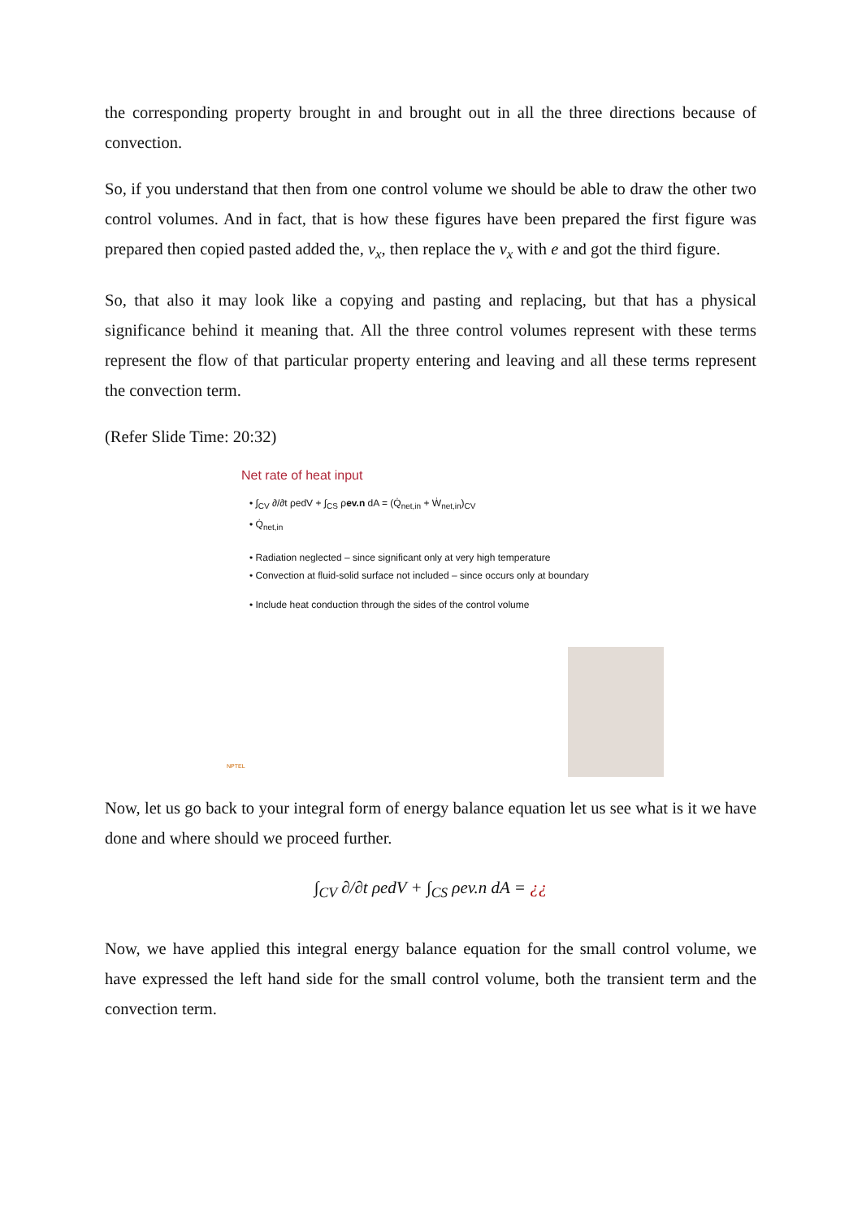the corresponding property brought in and brought out in all the three directions because of convection.
So, if you understand that then from one control volume we should be able to draw the other two control volumes. And in fact, that is how these figures have been prepared the first figure was prepared then copied pasted added the, v<sub>x</sub>, then replace the v<sub>x</sub> with e and got the third figure.
So, that also it may look like a copying and pasting and replacing, but that has a physical significance behind it meaning that. All the three control volumes represent with these terms represent the flow of that particular property entering and leaving and all these terms represent the convection term.
(Refer Slide Time: 20:32)
Net rate of heat input
• ∫<sub>CV</sub> ∂/∂t ρedV + ∫<sub>CS</sub> ρev.n dA = (Q̇<sub>net,in</sub> + Ẇ<sub>net,in</sub>)<sub>CV</sub>
• Q̇<sub>net,in</sub>
• Radiation neglected – since significant only at very high temperature
• Convection at fluid-solid surface not included – since occurs only at boundary
• Include heat conduction through the sides of the control volume
NPTEL
Now, let us go back to your integral form of energy balance equation let us see what is it we have done and where should we proceed further.
∫<sub>CV</sub> ∂/∂t ρedV + ∫<sub>CS</sub> ρev.n dA = ¿¿
Now, we have applied this integral energy balance equation for the small control volume, we have expressed the left hand side for the small control volume, both the transient term and the convection term.